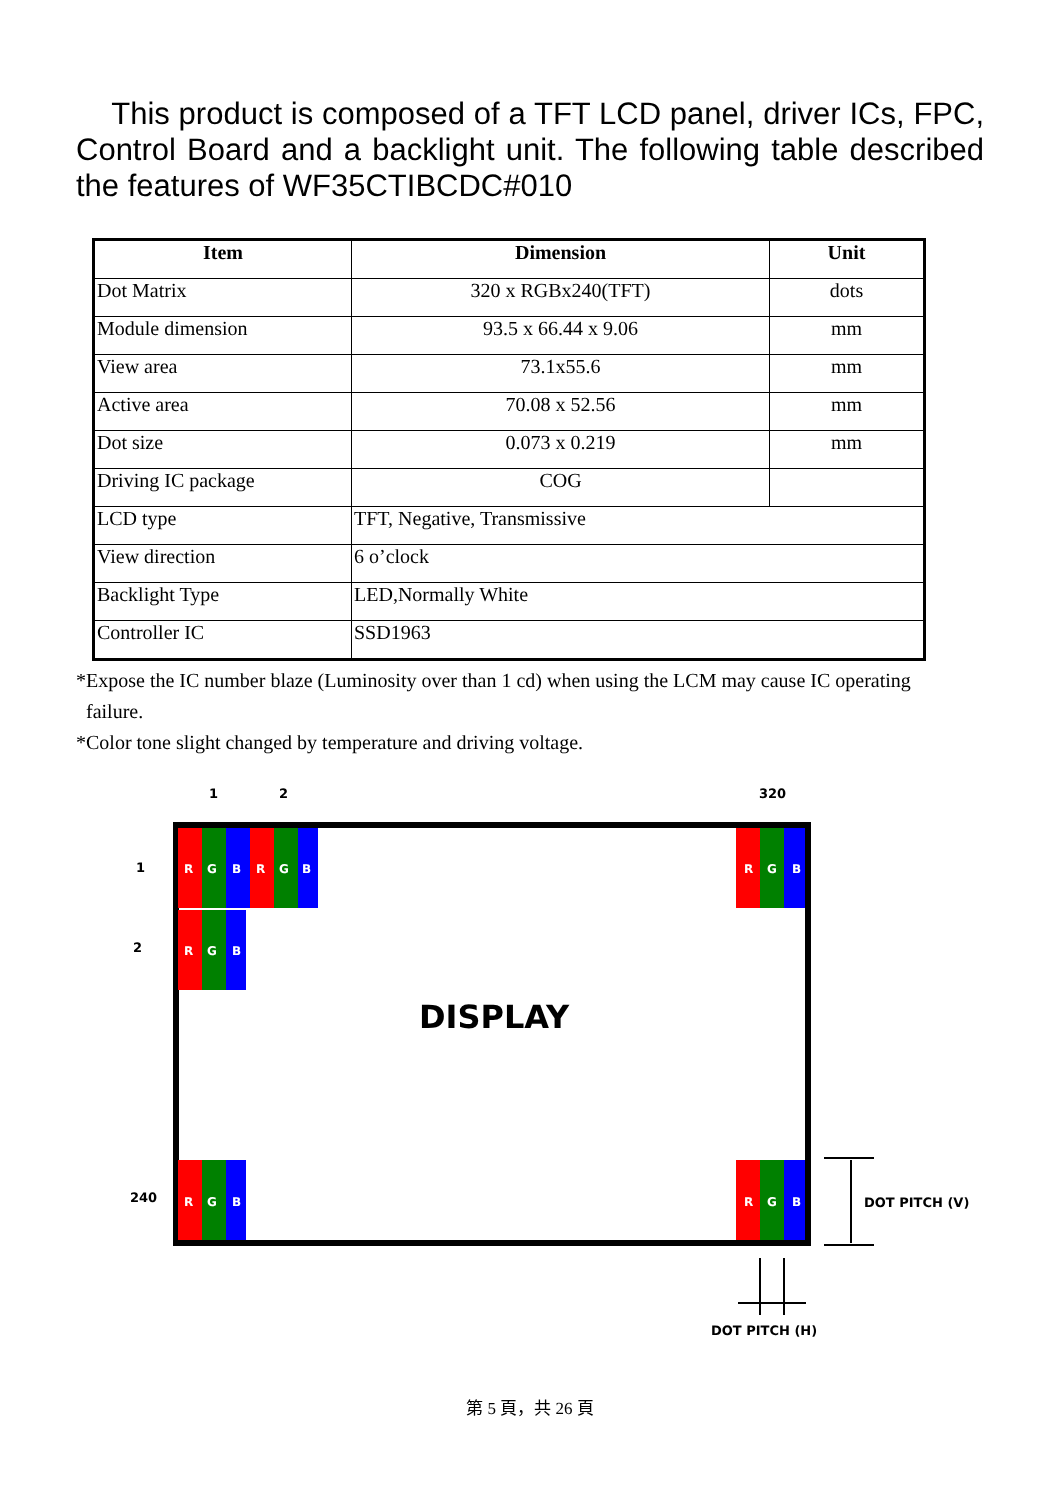This product is composed of a TFT LCD panel, driver ICs, FPC, Control Board and a backlight unit. The following table described the features of WF35CTIBCDC#010
| Item | Dimension | Unit |
| --- | --- | --- |
| Dot Matrix | 320 x RGBx240(TFT) | dots |
| Module dimension | 93.5 x 66.44 x 9.06 | mm |
| View area | 73.1x55.6 | mm |
| Active area | 70.08 x 52.56 | mm |
| Dot size | 0.073 x 0.219 | mm |
| Driving IC package | COG | |
| LCD type | TFT, Negative, Transmissive | |
| View direction | 6 o’clock | |
| Backlight Type | LED,Normally White | |
| Controller IC | SSD1963 | |
*Expose the IC number blaze (Luminosity over than 1 cd) when using the LCM may cause IC operating
failure.
*Color tone slight changed by temperature and driving voltage.
1
2
320
1
2
240
R
G
B
R
G
B
R
G
B
R
G
B
R
G
B
R
G
B
DISPLAY
DOT PITCH (V)
DOT PITCH (H)
第 5 頁，共 26 頁